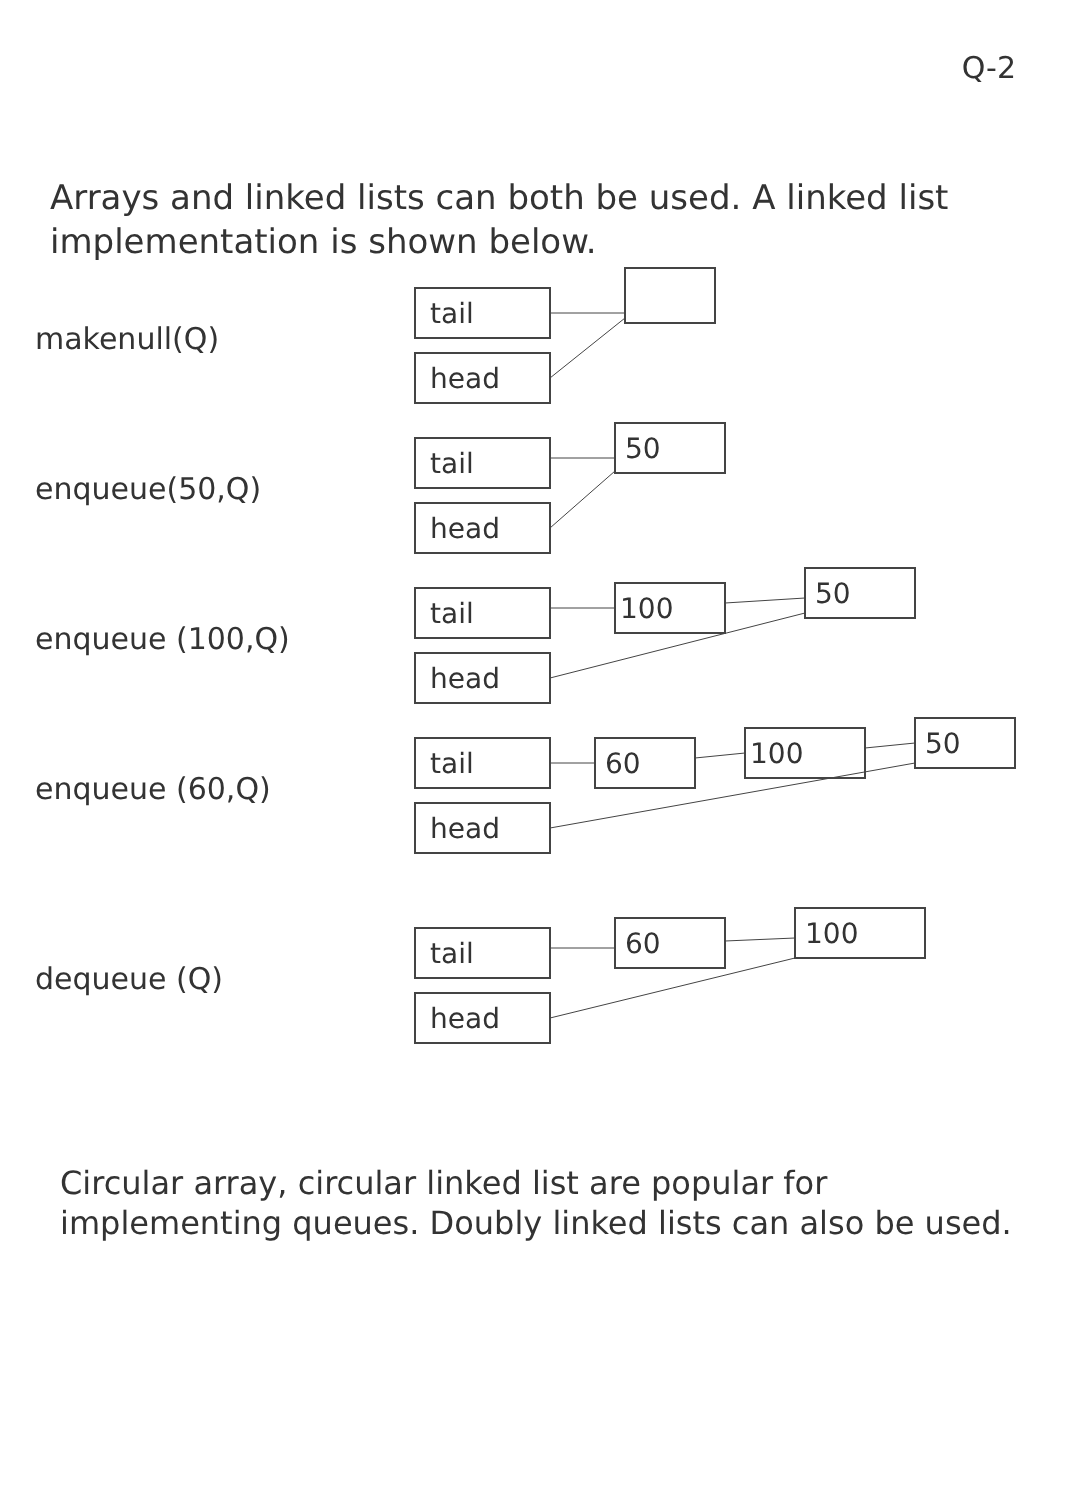Q-2
Arrays and linked lists can both be used. A linked list implementation is shown below.
makenull(Q)
tail
head
enqueue(50,Q)
tail
head
50
enqueue (100,Q)
tail
head
100
50
enqueue (60,Q)
tail
head
60
100
50
dequeue (Q)
tail
head
60
100
Circular array, circular linked list are popular for implementing queues. Doubly linked lists can also be used.